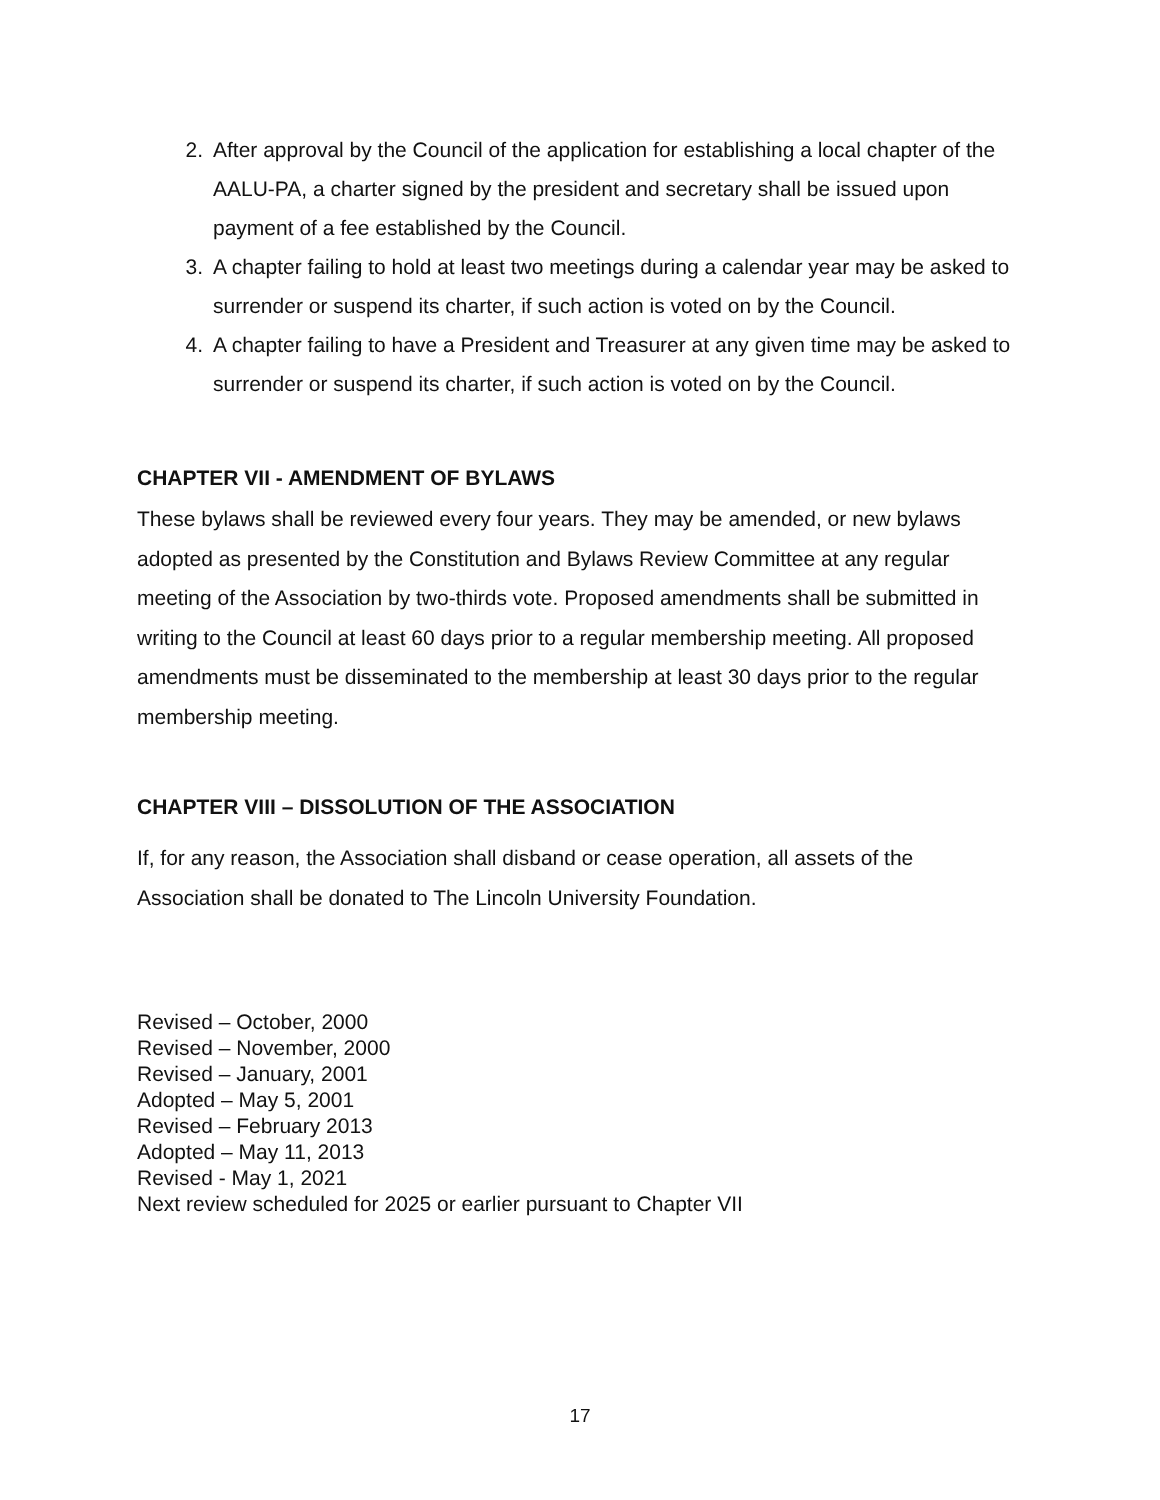2. After approval by the Council of the application for establishing a local chapter of the AALU-PA, a charter signed by the president and secretary shall be issued upon payment of a fee established by the Council.
3. A chapter failing to hold at least two meetings during a calendar year may be asked to surrender or suspend its charter, if such action is voted on by the Council.
4. A chapter failing to have a President and Treasurer at any given time may be asked to surrender or suspend its charter, if such action is voted on by the Council.
CHAPTER VII - AMENDMENT OF BYLAWS
These bylaws shall be reviewed every four years. They may be amended, or new bylaws adopted as presented by the Constitution and Bylaws Review Committee at any regular meeting of the Association by two-thirds vote. Proposed amendments shall be submitted in writing to the Council at least 60 days prior to a regular membership meeting. All proposed amendments must be disseminated to the membership at least 30 days prior to the regular membership meeting.
CHAPTER VIII – DISSOLUTION OF THE ASSOCIATION
If, for any reason, the Association shall disband or cease operation, all assets of the Association shall be donated to The Lincoln University Foundation.
Revised – October, 2000
Revised – November, 2000
Revised – January, 2001
Adopted – May 5, 2001
Revised – February 2013
Adopted – May 11, 2013
Revised - May 1, 2021
Next review scheduled for 2025 or earlier pursuant to Chapter VII
17